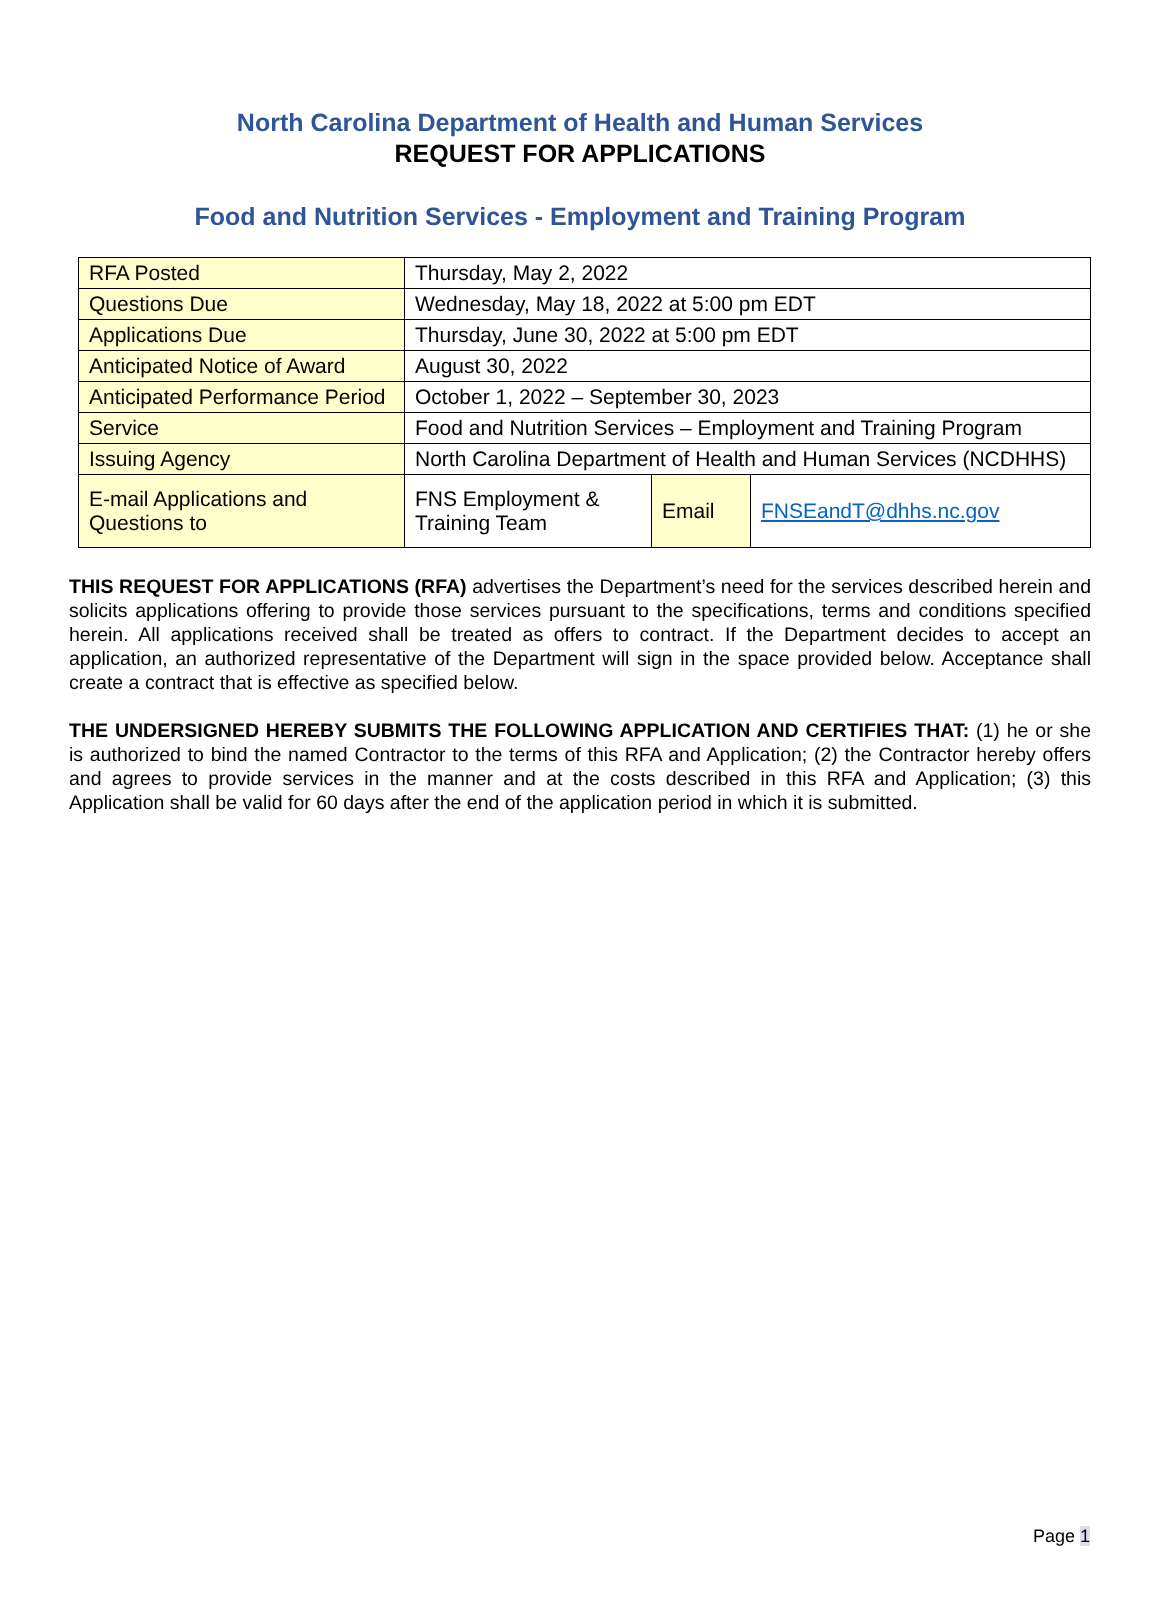North Carolina Department of Health and Human Services
REQUEST FOR APPLICATIONS
Food and Nutrition Services - Employment and Training Program
| RFA Posted | Thursday, May 2, 2022 | | |
| Questions Due | Wednesday, May 18, 2022 at 5:00 pm EDT | | |
| Applications Due | Thursday, June 30, 2022 at 5:00 pm EDT | | |
| Anticipated Notice of Award | August 30, 2022 | | |
| Anticipated Performance Period | October 1, 2022 – September 30, 2023 | | |
| Service | Food and Nutrition Services – Employment and Training Program | | |
| Issuing Agency | North Carolina Department of Health and Human Services (NCDHHS) | | |
| E-mail Applications and Questions to | FNS Employment & Training Team | Email | FNSEandT@dhhs.nc.gov |
THIS REQUEST FOR APPLICATIONS (RFA) advertises the Department’s need for the services described herein and solicits applications offering to provide those services pursuant to the specifications, terms and conditions specified herein. All applications received shall be treated as offers to contract. If the Department decides to accept an application, an authorized representative of the Department will sign in the space provided below. Acceptance shall create a contract that is effective as specified below.
THE UNDERSIGNED HEREBY SUBMITS THE FOLLOWING APPLICATION AND CERTIFIES THAT: (1) he or she is authorized to bind the named Contractor to the terms of this RFA and Application; (2) the Contractor hereby offers and agrees to provide services in the manner and at the costs described in this RFA and Application; (3) this Application shall be valid for 60 days after the end of the application period in which it is submitted.
Page 1